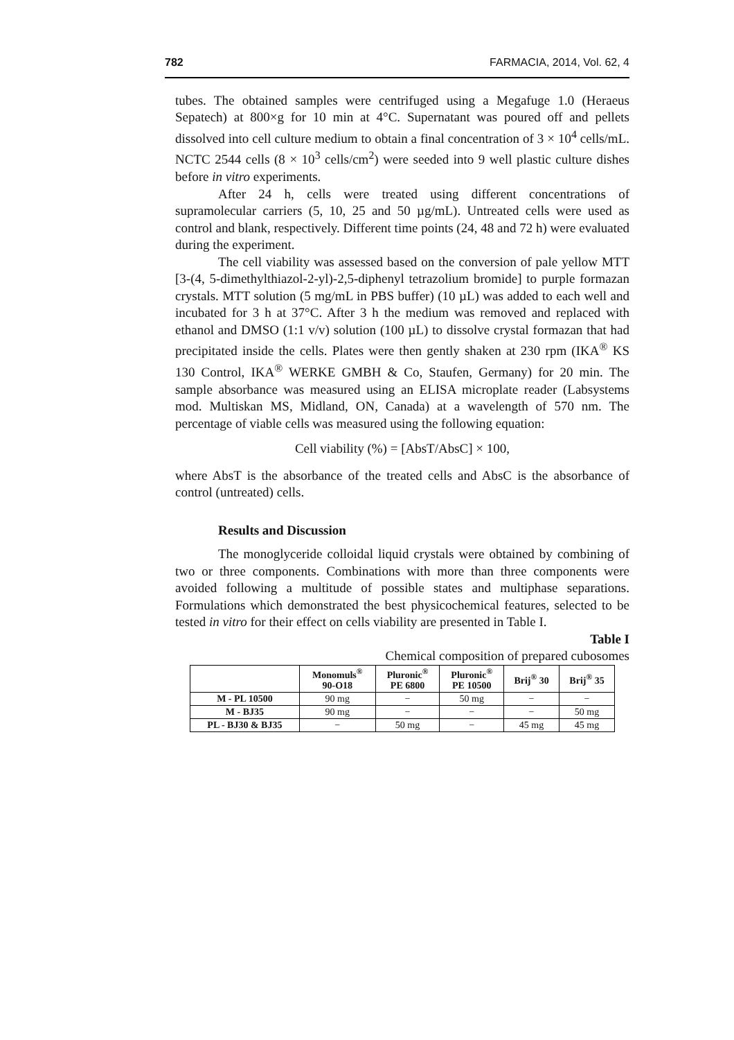782 FARMACIA, 2014, Vol. 62, 4
tubes. The obtained samples were centrifuged using a Megafuge 1.0 (Heraeus Sepatech) at 800×g for 10 min at 4°C. Supernatant was poured off and pellets dissolved into cell culture medium to obtain a final concentration of 3 × 10<sup>4</sup> cells/mL. NCTC 2544 cells (8 × 10<sup>3</sup> cells/cm<sup>2</sup>) were seeded into 9 well plastic culture dishes before in vitro experiments.
After 24 h, cells were treated using different concentrations of supramolecular carriers (5, 10, 25 and 50 µg/mL). Untreated cells were used as control and blank, respectively. Different time points (24, 48 and 72 h) were evaluated during the experiment.
The cell viability was assessed based on the conversion of pale yellow MTT [3-(4, 5-dimethylthiazol-2-yl)-2,5-diphenyl tetrazolium bromide] to purple formazan crystals. MTT solution (5 mg/mL in PBS buffer) (10 µL) was added to each well and incubated for 3 h at 37°C. After 3 h the medium was removed and replaced with ethanol and DMSO (1:1 v/v) solution (100 µL) to dissolve crystal formazan that had precipitated inside the cells. Plates were then gently shaken at 230 rpm (IKA<sup>®</sup> KS 130 Control, IKA<sup>®</sup> WERKE GMBH & Co, Staufen, Germany) for 20 min. The sample absorbance was measured using an ELISA microplate reader (Labsystems mod. Multiskan MS, Midland, ON, Canada) at a wavelength of 570 nm. The percentage of viable cells was measured using the following equation:
Cell viability (%) = [AbsT/AbsC] × 100,
where AbsT is the absorbance of the treated cells and AbsC is the absorbance of control (untreated) cells.
Results and Discussion
The monoglyceride colloidal liquid crystals were obtained by combining of two or three components. Combinations with more than three components were avoided following a multitude of possible states and multiphase separations. Formulations which demonstrated the best physicochemical features, selected to be tested in vitro for their effect on cells viability are presented in Table I.
Table I
Chemical composition of prepared cubosomes
| | Monomuls<sup>®</sup> 90-O18 | Pluronic<sup>®</sup> PE 6800 | Pluronic<sup>®</sup> PE 10500 | Brij<sup>®</sup> 30 | Brij<sup>®</sup> 35 |
| --- | --- | --- | --- | --- | --- |
| M - PL 10500 | 90 mg | − | 50 mg | − | − |
| M - BJ35 | 90 mg | − | − | − | 50 mg |
| PL - BJ30 & BJ35 | − | 50 mg | − | 45 mg | 45 mg |